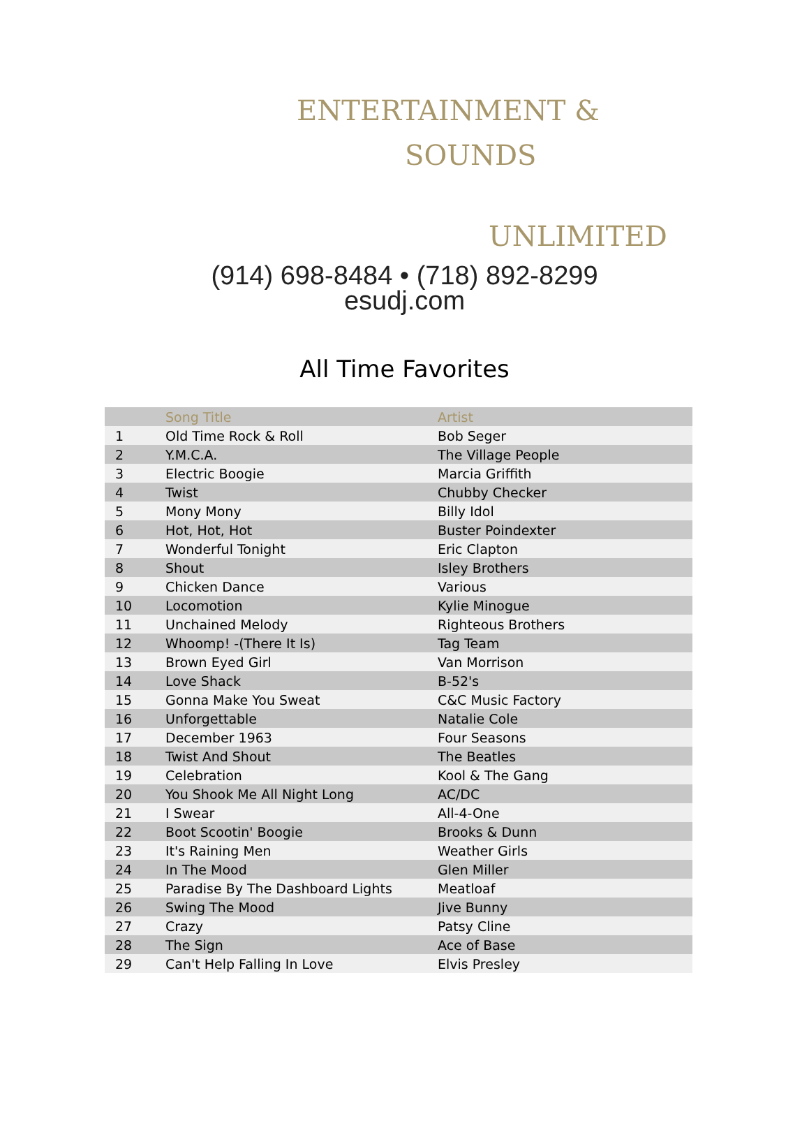ENTERTAINMENT &
SOUNDS
UNLIMITED
(914) 698-8484 • (718) 892-8299
esudj.com
All Time Favorites
| | Song Title | Artist |
| --- | --- | --- |
| 1 | Old Time Rock & Roll | Bob Seger |
| 2 | Y.M.C.A. | The Village People |
| 3 | Electric Boogie | Marcia Griffith |
| 4 | Twist | Chubby Checker |
| 5 | Mony Mony | Billy Idol |
| 6 | Hot, Hot, Hot | Buster Poindexter |
| 7 | Wonderful Tonight | Eric Clapton |
| 8 | Shout | Isley Brothers |
| 9 | Chicken Dance | Various |
| 10 | Locomotion | Kylie Minogue |
| 11 | Unchained Melody | Righteous Brothers |
| 12 | Whoomp! -(There It Is) | Tag Team |
| 13 | Brown Eyed Girl | Van Morrison |
| 14 | Love Shack | B-52's |
| 15 | Gonna Make You Sweat | C&C Music Factory |
| 16 | Unforgettable | Natalie Cole |
| 17 | December 1963 | Four Seasons |
| 18 | Twist And Shout | The Beatles |
| 19 | Celebration | Kool & The Gang |
| 20 | You Shook Me All Night Long | AC/DC |
| 21 | I Swear | All-4-One |
| 22 | Boot Scootin' Boogie | Brooks & Dunn |
| 23 | It's Raining Men | Weather Girls |
| 24 | In The Mood | Glen Miller |
| 25 | Paradise By The Dashboard Lights | Meatloaf |
| 26 | Swing The Mood | Jive Bunny |
| 27 | Crazy | Patsy Cline |
| 28 | The Sign | Ace of Base |
| 29 | Can't Help Falling In Love | Elvis Presley |